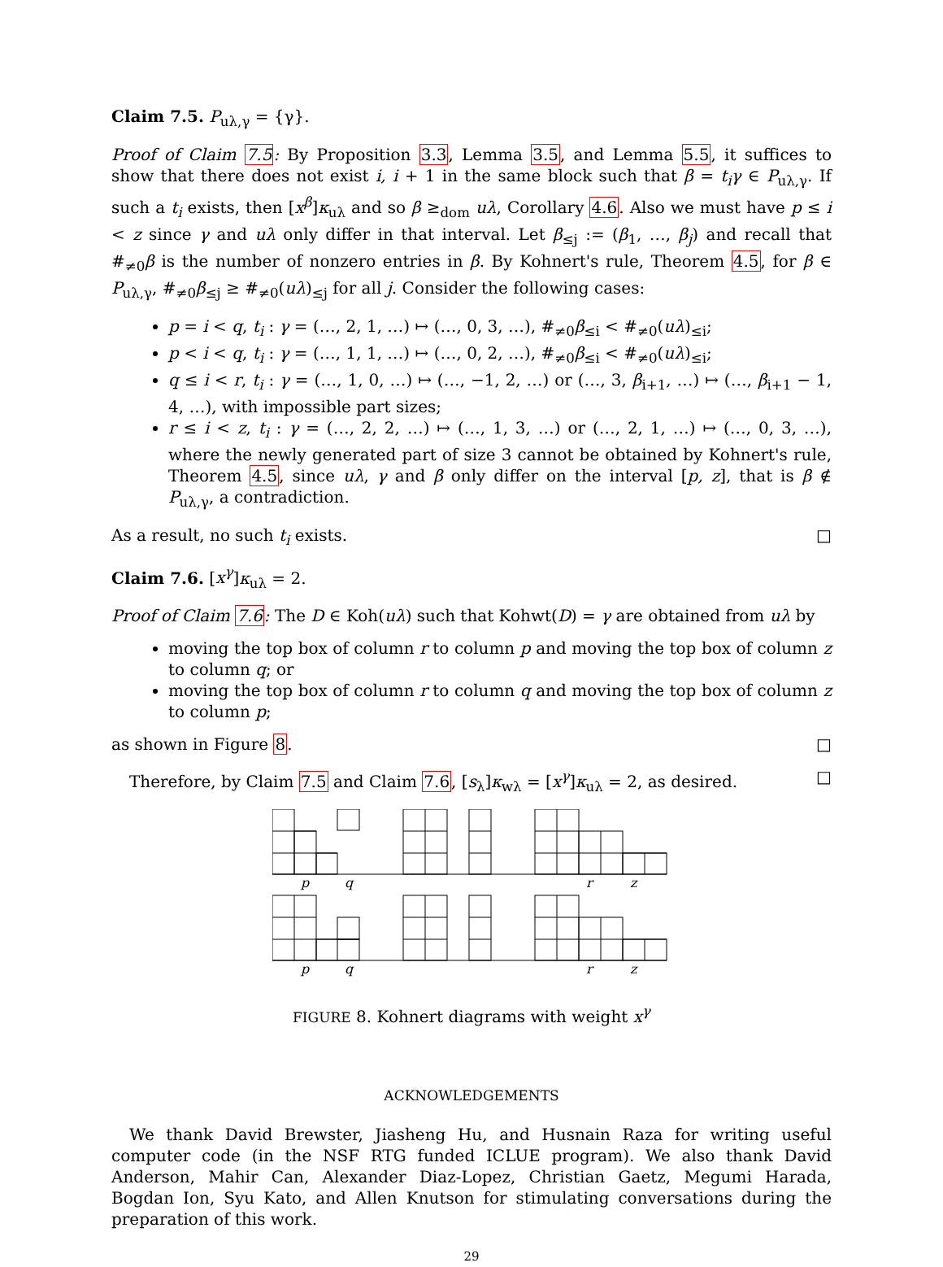Claim 7.5. P<sub>uλ,γ</sub> = {γ}.
Proof of Claim 7.5: By Proposition 3.3, Lemma 3.5, and Lemma 5.5, it suffices to show that there does not exist i, i + 1 in the same block such that β = t<sub>i</sub>γ ∈ P<sub>uλ,γ</sub>. If such a t<sub>i</sub> exists, then [x<sup>β</sup>]κ<sub>uλ</sub> and so β ≥<sub>dom</sub> uλ, Corollary 4.6. Also we must have p ≤ i < z since γ and uλ only differ in that interval. Let β<sub>≤j</sub> := (β<sub>1</sub>, …, β<sub>j</sub>) and recall that #<sub>≠0</sub>β is the number of nonzero entries in β. By Kohnert's rule, Theorem 4.5, for β ∈ P<sub>uλ,γ</sub>, #<sub>≠0</sub>β<sub>≤j</sub> ≥ #<sub>≠0</sub>(uλ)<sub>≤j</sub> for all j. Consider the following cases:
p = i < q, t<sub>i</sub> : γ = (…, 2, 1, …) ↦ (…, 0, 3, …), #<sub>≠0</sub>β<sub>≤i</sub> < #<sub>≠0</sub>(uλ)<sub>≤i</sub>;
p < i < q, t<sub>i</sub> : γ = (…, 1, 1, …) ↦ (…, 0, 2, …), #<sub>≠0</sub>β<sub>≤i</sub> < #<sub>≠0</sub>(uλ)<sub>≤i</sub>;
q ≤ i < r, t<sub>i</sub> : γ = (…, 1, 0, …) ↦ (…, −1, 2, …) or (…, 3, β<sub>i+1</sub>, …) ↦ (…, β<sub>i+1</sub> − 1, 4, …), with impossible part sizes;
r ≤ i < z, t<sub>i</sub> : γ = (…, 2, 2, …) ↦ (…, 1, 3, …) or (…, 2, 1, …) ↦ (…, 0, 3, …), where the newly generated part of size 3 cannot be obtained by Kohnert's rule, Theorem 4.5, since uλ, γ and β only differ on the interval [p, z], that is β ∉ P<sub>uλ,γ</sub>, a contradiction.
As a result, no such t<sub>i</sub> exists. □
Claim 7.6. [x<sup>γ</sup>]κ<sub>uλ</sub> = 2.
Proof of Claim 7.6: The D ∈ Koh(uλ) such that Kohwt(D) = γ are obtained from uλ by
moving the top box of column r to column p and moving the top box of column z to column q; or
moving the top box of column r to column q and moving the top box of column z to column p;
as shown in Figure 8. □
Therefore, by Claim 7.5 and Claim 7.6, [s<sub>λ</sub>]κ<sub>wλ</sub> = [x<sup>γ</sup>]κ<sub>uλ</sub> = 2, as desired. □
p
q
r
z
p
q
r
z
FIGURE 8. Kohnert diagrams with weight x<sup>γ</sup>
ACKNOWLEDGEMENTS
We thank David Brewster, Jiasheng Hu, and Husnain Raza for writing useful computer code (in the NSF RTG funded ICLUE program). We also thank David Anderson, Mahir Can, Alexander Diaz-Lopez, Christian Gaetz, Megumi Harada, Bogdan Ion, Syu Kato, and Allen Knutson for stimulating conversations during the preparation of this work.
29